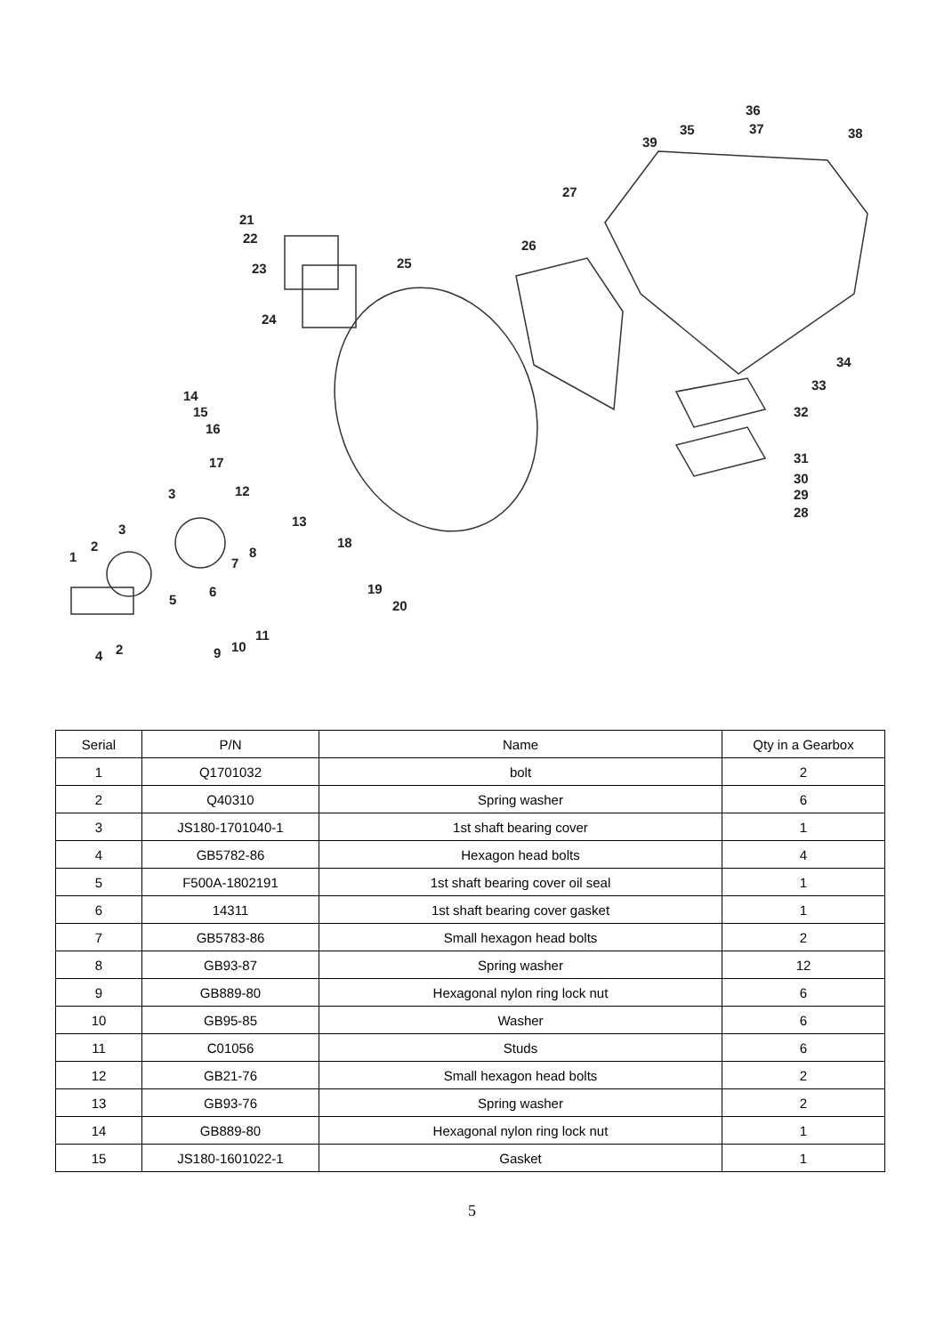36
35 37 38
39
27
21
22 26
25 23
24
34
33
14
15
16
32
17 31
30
3 12 29
28
13
3
18 2 8 1 7
6 19
5 20
11
2 10
4 9
| Serial | P/N | Name | Qty in a Gearbox |
| --- | --- | --- | --- |
| 1 | Q1701032 | bolt | 2 |
| 2 | Q40310 | Spring washer | 6 |
| 3 | JS180-1701040-1 | 1st shaft bearing cover | 1 |
| 4 | GB5782-86 | Hexagon head bolts | 4 |
| 5 | F500A-1802191 | 1st shaft bearing cover oil seal | 1 |
| 6 | 14311 | 1st shaft bearing cover gasket | 1 |
| 7 | GB5783-86 | Small hexagon head bolts | 2 |
| 8 | GB93-87 | Spring washer | 12 |
| 9 | GB889-80 | Hexagonal nylon ring lock nut | 6 |
| 10 | GB95-85 | Washer | 6 |
| 11 | C01056 | Studs | 6 |
| 12 | GB21-76 | Small hexagon head bolts | 2 |
| 13 | GB93-76 | Spring washer | 2 |
| 14 | GB889-80 | Hexagonal nylon ring lock nut | 1 |
| 15 | JS180-1601022-1 | Gasket | 1 |
5